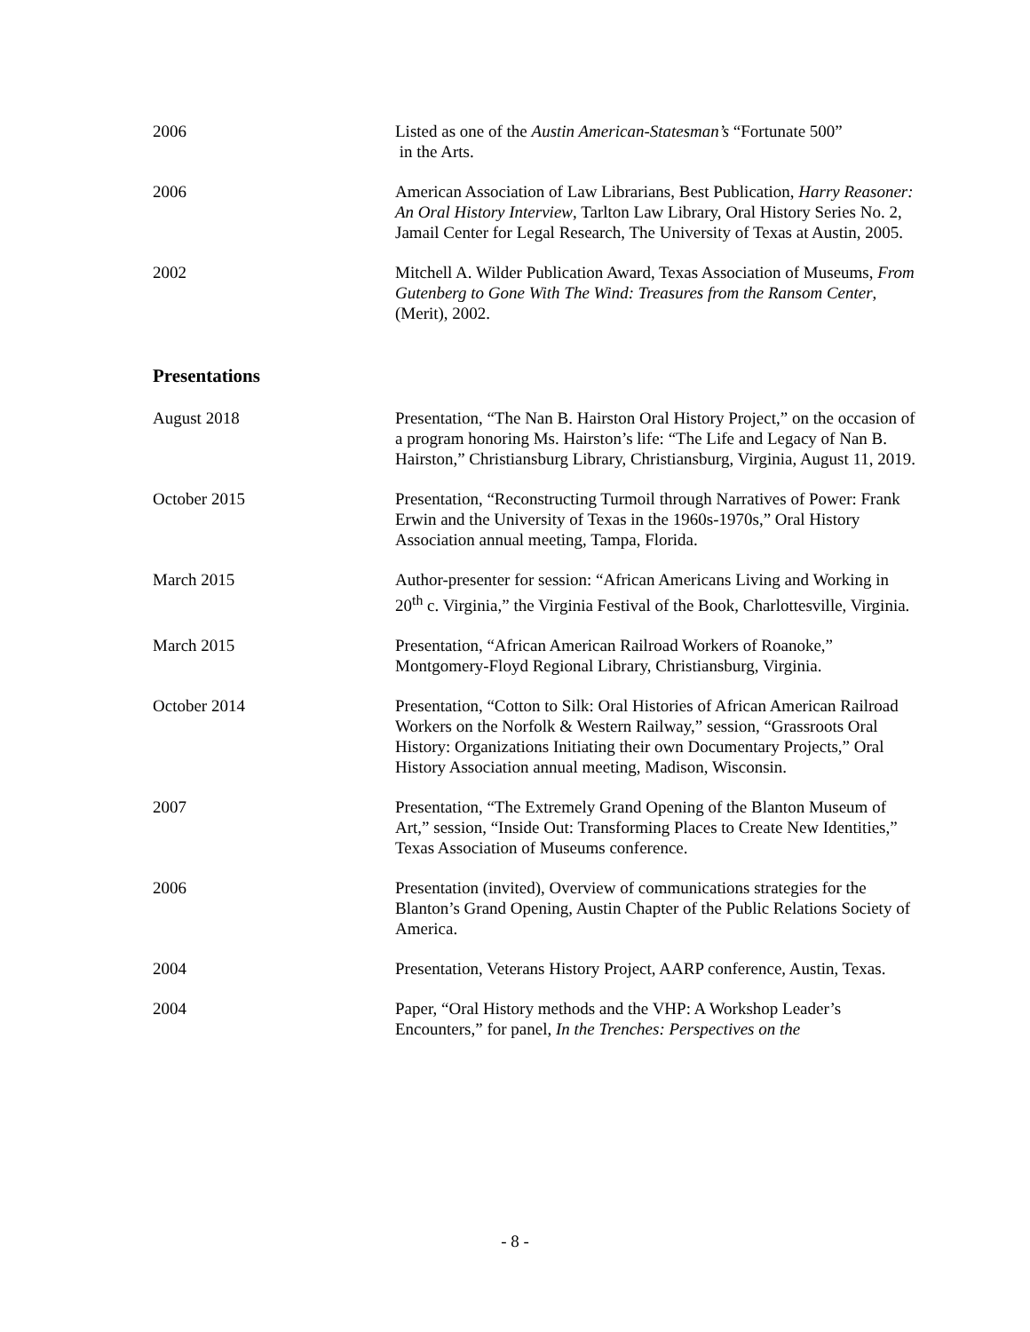2006 Listed as one of the Austin American-Statesman’s “Fortunate 500”
in the Arts.
2006 American Association of Law Librarians, Best Publication, Harry Reasoner: An Oral History Interview, Tarlton Law Library, Oral History Series No. 2, Jamail Center for Legal Research, The University of Texas at Austin, 2005.
2002 Mitchell A. Wilder Publication Award, Texas Association of Museums, From Gutenberg to Gone With The Wind: Treasures from the Ransom Center, (Merit), 2002.
Presentations
August 2018 Presentation, “The Nan B. Hairston Oral History Project,” on the occasion of a program honoring Ms. Hairston’s life: “The Life and Legacy of Nan B. Hairston,” Christiansburg Library, Christiansburg, Virginia, August 11, 2019.
October 2015 Presentation, “Reconstructing Turmoil through Narratives of Power: Frank Erwin and the University of Texas in the 1960s-1970s,” Oral History Association annual meeting, Tampa, Florida.
March 2015 Author-presenter for session: “African Americans Living and Working in 20<sup>th</sup> c. Virginia,” the Virginia Festival of the Book, Charlottesville, Virginia.
March 2015 Presentation, “African American Railroad Workers of Roanoke,” Montgomery-Floyd Regional Library, Christiansburg, Virginia.
October 2014 Presentation, “Cotton to Silk: Oral Histories of African American Railroad Workers on the Norfolk & Western Railway,” session, “Grassroots Oral History: Organizations Initiating their own Documentary Projects,” Oral History Association annual meeting, Madison, Wisconsin.
2007 Presentation, “The Extremely Grand Opening of the Blanton Museum of Art,” session, “Inside Out: Transforming Places to Create New Identities,” Texas Association of Museums conference.
2006 Presentation (invited), Overview of communications strategies for the Blanton’s Grand Opening, Austin Chapter of the Public Relations Society of America.
2004 Presentation, Veterans History Project, AARP conference, Austin, Texas.
2004 Paper, “Oral History methods and the VHP: A Workshop Leader’s Encounters,” for panel, In the Trenches: Perspectives on the
- 8 -